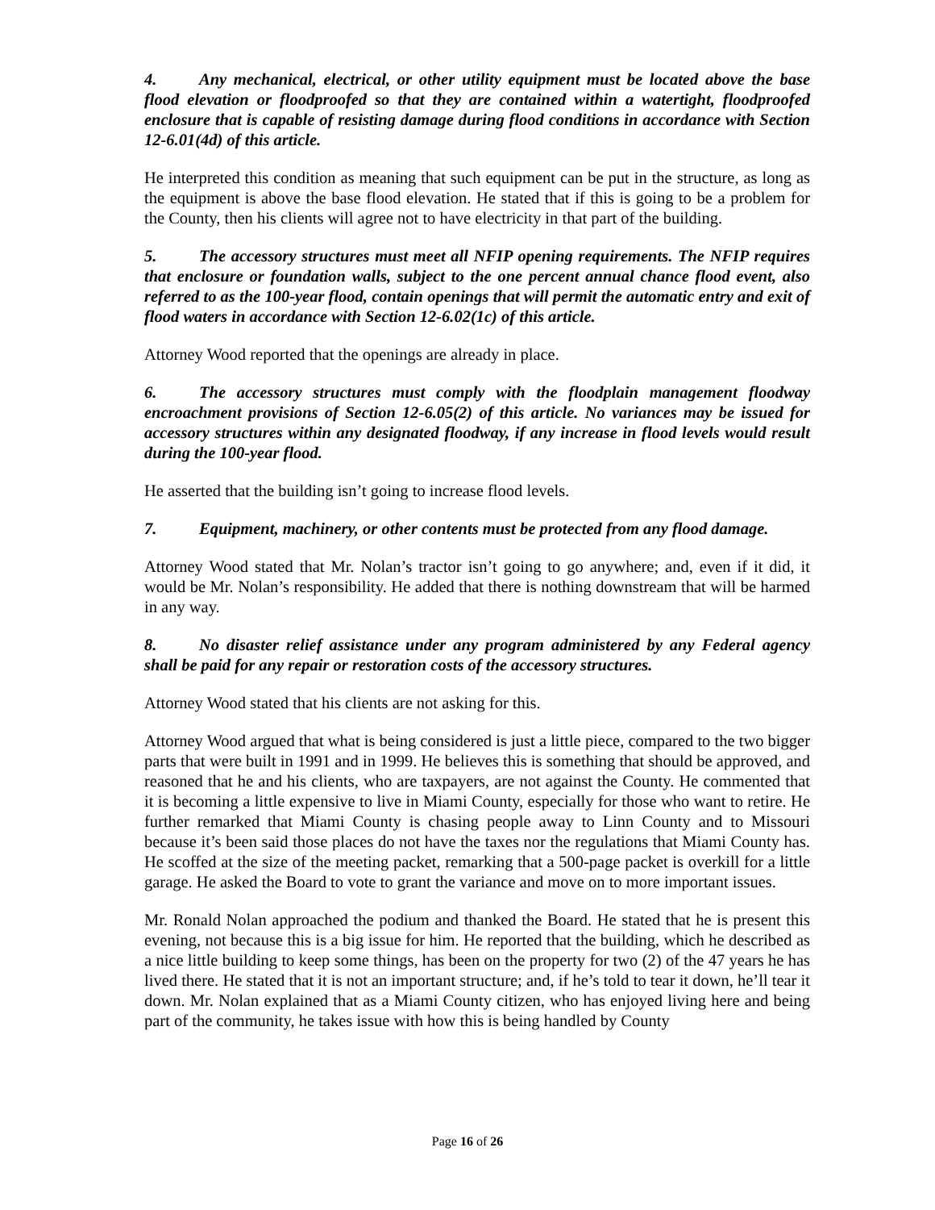4. Any mechanical, electrical, or other utility equipment must be located above the base flood elevation or floodproofed so that they are contained within a watertight, floodproofed enclosure that is capable of resisting damage during flood conditions in accordance with Section 12-6.01(4d) of this article.
He interpreted this condition as meaning that such equipment can be put in the structure, as long as the equipment is above the base flood elevation. He stated that if this is going to be a problem for the County, then his clients will agree not to have electricity in that part of the building.
5. The accessory structures must meet all NFIP opening requirements. The NFIP requires that enclosure or foundation walls, subject to the one percent annual chance flood event, also referred to as the 100-year flood, contain openings that will permit the automatic entry and exit of flood waters in accordance with Section 12-6.02(1c) of this article.
Attorney Wood reported that the openings are already in place.
6. The accessory structures must comply with the floodplain management floodway encroachment provisions of Section 12-6.05(2) of this article. No variances may be issued for accessory structures within any designated floodway, if any increase in flood levels would result during the 100-year flood.
He asserted that the building isn’t going to increase flood levels.
7. Equipment, machinery, or other contents must be protected from any flood damage.
Attorney Wood stated that Mr. Nolan’s tractor isn’t going to go anywhere; and, even if it did, it would be Mr. Nolan’s responsibility. He added that there is nothing downstream that will be harmed in any way.
8. No disaster relief assistance under any program administered by any Federal agency shall be paid for any repair or restoration costs of the accessory structures.
Attorney Wood stated that his clients are not asking for this.
Attorney Wood argued that what is being considered is just a little piece, compared to the two bigger parts that were built in 1991 and in 1999. He believes this is something that should be approved, and reasoned that he and his clients, who are taxpayers, are not against the County. He commented that it is becoming a little expensive to live in Miami County, especially for those who want to retire. He further remarked that Miami County is chasing people away to Linn County and to Missouri because it’s been said those places do not have the taxes nor the regulations that Miami County has. He scoffed at the size of the meeting packet, remarking that a 500-page packet is overkill for a little garage. He asked the Board to vote to grant the variance and move on to more important issues.
Mr. Ronald Nolan approached the podium and thanked the Board. He stated that he is present this evening, not because this is a big issue for him. He reported that the building, which he described as a nice little building to keep some things, has been on the property for two (2) of the 47 years he has lived there. He stated that it is not an important structure; and, if he’s told to tear it down, he’ll tear it down. Mr. Nolan explained that as a Miami County citizen, who has enjoyed living here and being part of the community, he takes issue with how this is being handled by County
Page 16 of 26